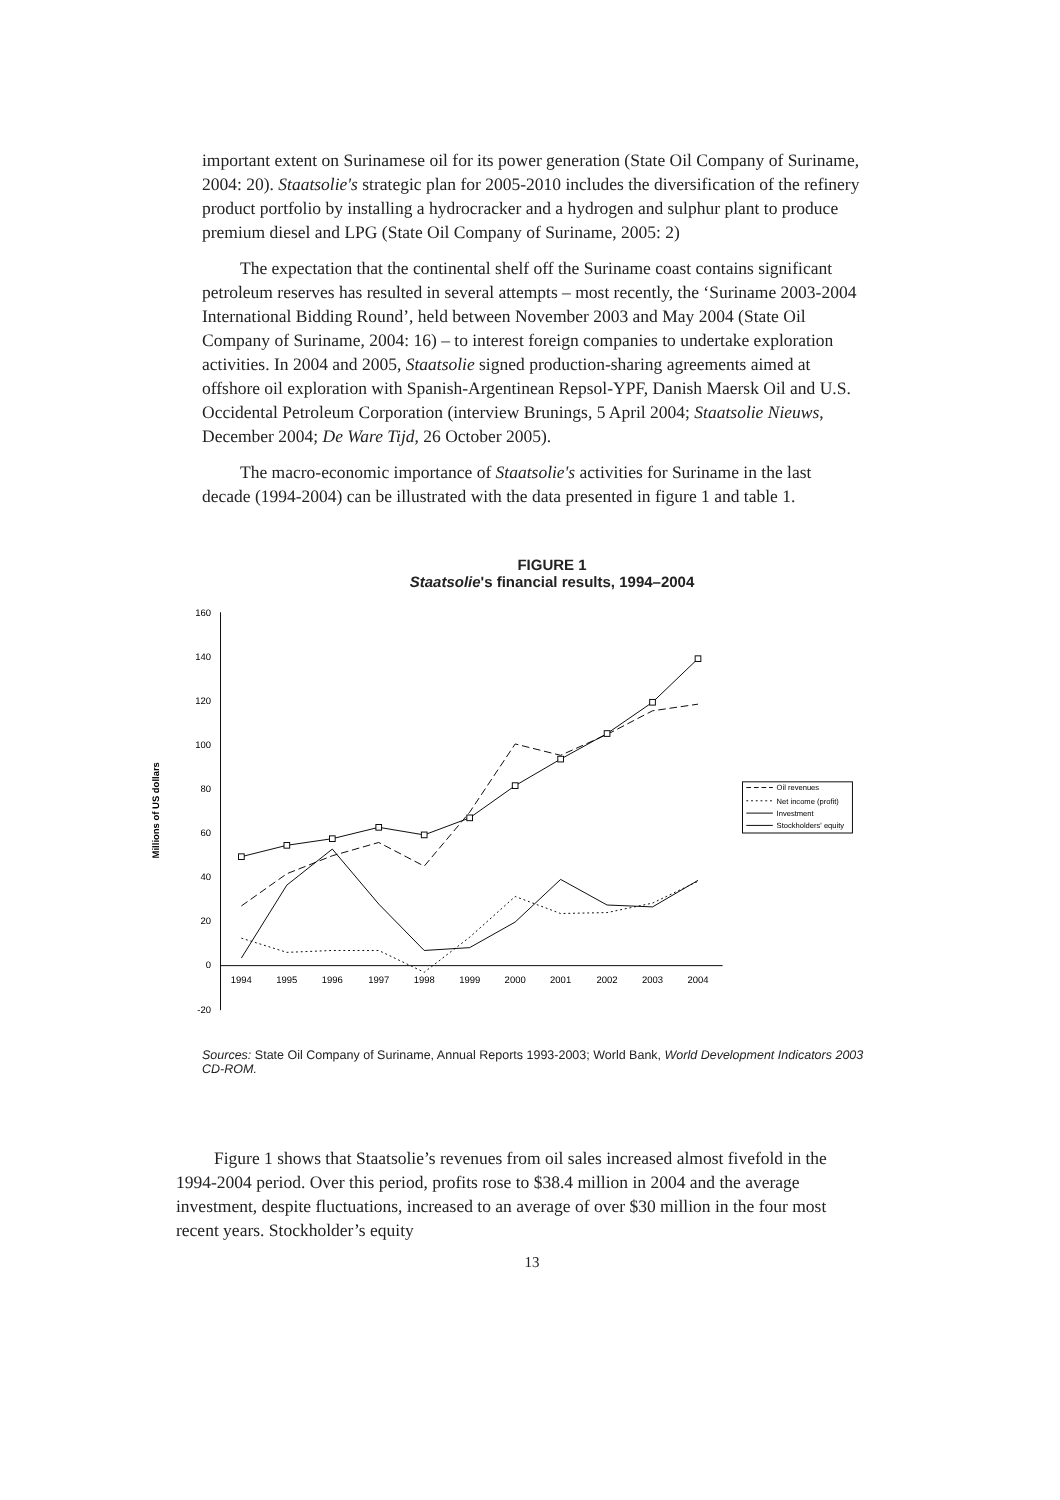important extent on Surinamese oil for its power generation (State Oil Company of Suriname, 2004: 20). Staatsolie's strategic plan for 2005-2010 includes the diversification of the refinery product portfolio by installing a hydrocracker and a hydrogen and sulphur plant to produce premium diesel and LPG (State Oil Company of Suriname, 2005: 2)
The expectation that the continental shelf off the Suriname coast contains significant petroleum reserves has resulted in several attempts – most recently, the ‘Suriname 2003-2004 International Bidding Round’, held between November 2003 and May 2004 (State Oil Company of Suriname, 2004: 16) – to interest foreign companies to undertake exploration activities. In 2004 and 2005, Staatsolie signed production-sharing agreements aimed at offshore oil exploration with Spanish-Argentinean Repsol-YPF, Danish Maersk Oil and U.S. Occidental Petroleum Corporation (interview Brunings, 5 April 2004; Staatsolie Nieuws, December 2004; De Ware Tijd, 26 October 2005).
The macro-economic importance of Staatsolie's activities for Suriname in the last decade (1994-2004) can be illustrated with the data presented in figure 1 and table 1.
FIGURE 1
Staatsolie's financial results, 1994–2004
160
140
120
100
80
60
40
20
0
-20
1994
1995
1996
1997
1998
1999
2000
2001
2002
2003
2004
Millions of US dollars
Oil revenues
Net income (profit)
Investment
Stockholders' equity
Sources: State Oil Company of Suriname, Annual Reports 1993-2003; World Bank, World Development Indicators 2003 CD-ROM.
Figure 1 shows that Staatsolie’s revenues from oil sales increased almost fivefold in the 1994-2004 period. Over this period, profits rose to $38.4 million in 2004 and the average investment, despite fluctuations, increased to an average of over $30 million in the four most recent years. Stockholder’s equity
13